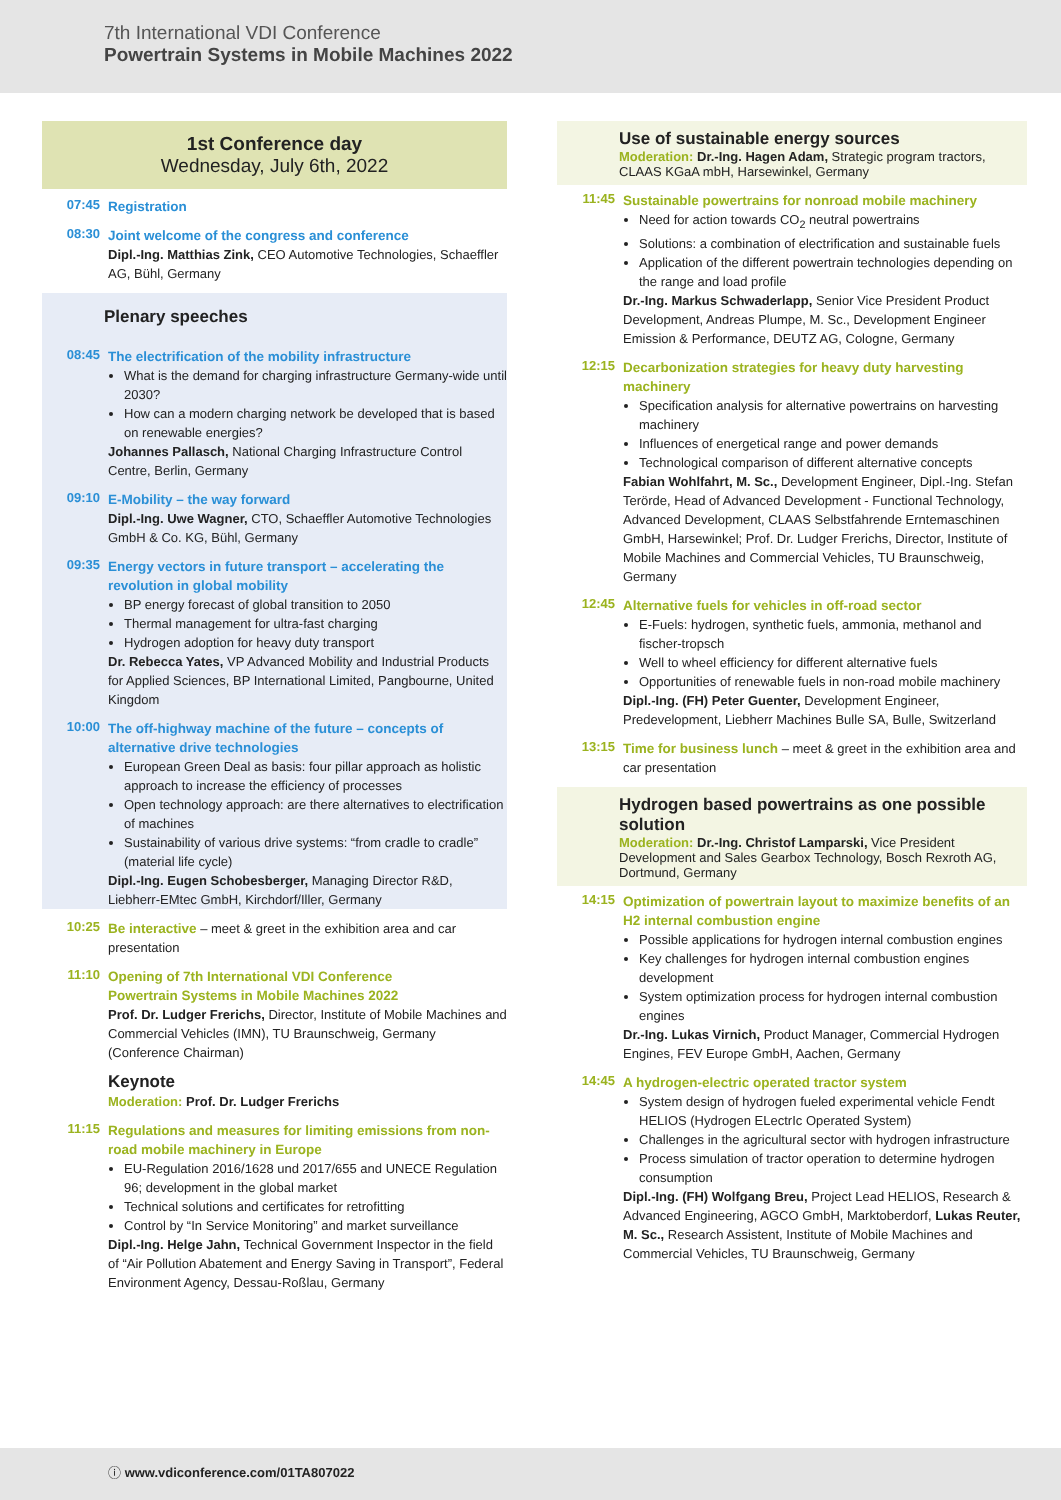7th International VDI Conference
Powertrain Systems in Mobile Machines 2022
1st Conference day
Wednesday, July 6th, 2022
07:45
Registration
08:30
Joint welcome of the congress and conference
Dipl.-Ing. Matthias Zink, CEO Automotive Technologies, Schaeffler AG, Bühl, Germany
Plenary speeches
08:45
The electrification of the mobility infrastructure
What is the demand for charging infrastructure Germany-wide until 2030?
How can a modern charging network be developed that is based on renewable energies?
Johannes Pallasch, National Charging Infrastructure Control Centre, Berlin, Germany
09:10
E-Mobility – the way forward
Dipl.-Ing. Uwe Wagner, CTO, Schaeffler Automotive Technologies GmbH & Co. KG, Bühl, Germany
09:35
Energy vectors in future transport – accelerating the revolution in global mobility
BP energy forecast of global transition to 2050
Thermal management for ultra-fast charging
Hydrogen adoption for heavy duty transport
Dr. Rebecca Yates, VP Advanced Mobility and Industrial Products for Applied Sciences, BP International Limited, Pangbourne, United Kingdom
10:00
The off-highway machine of the future – concepts of alternative drive technologies
European Green Deal as basis: four pillar approach as holistic approach to increase the efficiency of processes
Open technology approach: are there alternatives to electrification of machines
Sustainability of various drive systems: “from cradle to cradle” (material life cycle)
Dipl.-Ing. Eugen Schobesberger, Managing Director R&D, Liebherr-EMtec GmbH, Kirchdorf/Iller, Germany
10:25
Be interactive
– meet & greet in the exhibition area and car presentation
11:10
Opening of 7th International VDI Conference
Powertrain Systems in Mobile Machines 2022
Prof. Dr. Ludger Frerichs, Director, Institute of Mobile Machines and Commercial Vehicles (IMN), TU Braunschweig, Germany (Conference Chairman)
Keynote
Moderation: Prof. Dr. Ludger Frerichs
11:15
Regulations and measures for limiting emissions from non-road mobile machinery in Europe
EU-Regulation 2016/1628 und 2017/655 and UNECE Regulation 96; development in the global market
Technical solutions and certificates for retrofitting
Control by “In Service Monitoring” and market surveillance
Dipl.-Ing. Helge Jahn, Technical Government Inspector in the field of “Air Pollution Abatement and Energy Saving in Transport”, Federal Environment Agency, Dessau-Roßlau, Germany
Use of sustainable energy sources
Moderation: Dr.-Ing. Hagen Adam, Strategic program tractors, CLAAS KGaA mbH, Harsewinkel, Germany
11:45
Sustainable powertrains for nonroad mobile machinery
Need for action towards CO<sub>2</sub> neutral powertrains
Solutions: a combination of electrification and sustainable fuels
Application of the different powertrain technologies depending on the range and load profile
Dr.-Ing. Markus Schwaderlapp, Senior Vice President Product Development, Andreas Plumpe, M. Sc., Development Engineer Emission & Performance, DEUTZ AG, Cologne, Germany
12:15
Decarbonization strategies for heavy duty harvesting machinery
Specification analysis for alternative powertrains on harvesting machinery
Influences of energetical range and power demands
Technological comparison of different alternative concepts
Fabian Wohlfahrt, M. Sc., Development Engineer, Dipl.-Ing. Stefan Terörde, Head of Advanced Development - Functional Technology, Advanced Development, CLAAS Selbstfahrende Erntemaschinen GmbH, Harsewinkel; Prof. Dr. Ludger Frerichs, Director, Institute of Mobile Machines and Commercial Vehicles, TU Braunschweig, Germany
12:45
Alternative fuels for vehicles in off-road sector
E-Fuels: hydrogen, synthetic fuels, ammonia, methanol and fischer-tropsch
Well to wheel efficiency for different alternative fuels
Opportunities of renewable fuels in non-road mobile machinery
Dipl.-Ing. (FH) Peter Guenter, Development Engineer, Predevelopment, Liebherr Machines Bulle SA, Bulle, Switzerland
13:15
Time for business lunch
– meet & greet in the exhibition area and car presentation
Hydrogen based powertrains as one possible solution
Moderation: Dr.-Ing. Christof Lamparski, Vice President Development and Sales Gearbox Technology, Bosch Rexroth AG, Dortmund, Germany
14:15
Optimization of powertrain layout to maximize benefits of an H2 internal combustion engine
Possible applications for hydrogen internal combustion engines
Key challenges for hydrogen internal combustion engines development
System optimization process for hydrogen internal combustion engines
Dr.-Ing. Lukas Virnich, Product Manager, Commercial Hydrogen Engines, FEV Europe GmbH, Aachen, Germany
14:45
A hydrogen-electric operated tractor system
System design of hydrogen fueled experimental vehicle Fendt HELIOS (Hydrogen ELectrIc Operated System)
Challenges in the agricultural sector with hydrogen infrastructure
Process simulation of tractor operation to determine hydrogen consumption
Dipl.-Ing. (FH) Wolfgang Breu, Project Lead HELIOS, Research & Advanced Engineering, AGCO GmbH, Marktoberdorf, Lukas Reuter, M. Sc., Research Assistent, Institute of Mobile Machines and Commercial Vehicles, TU Braunschweig, Germany
ⓘ www.vdiconference.com/01TA807022